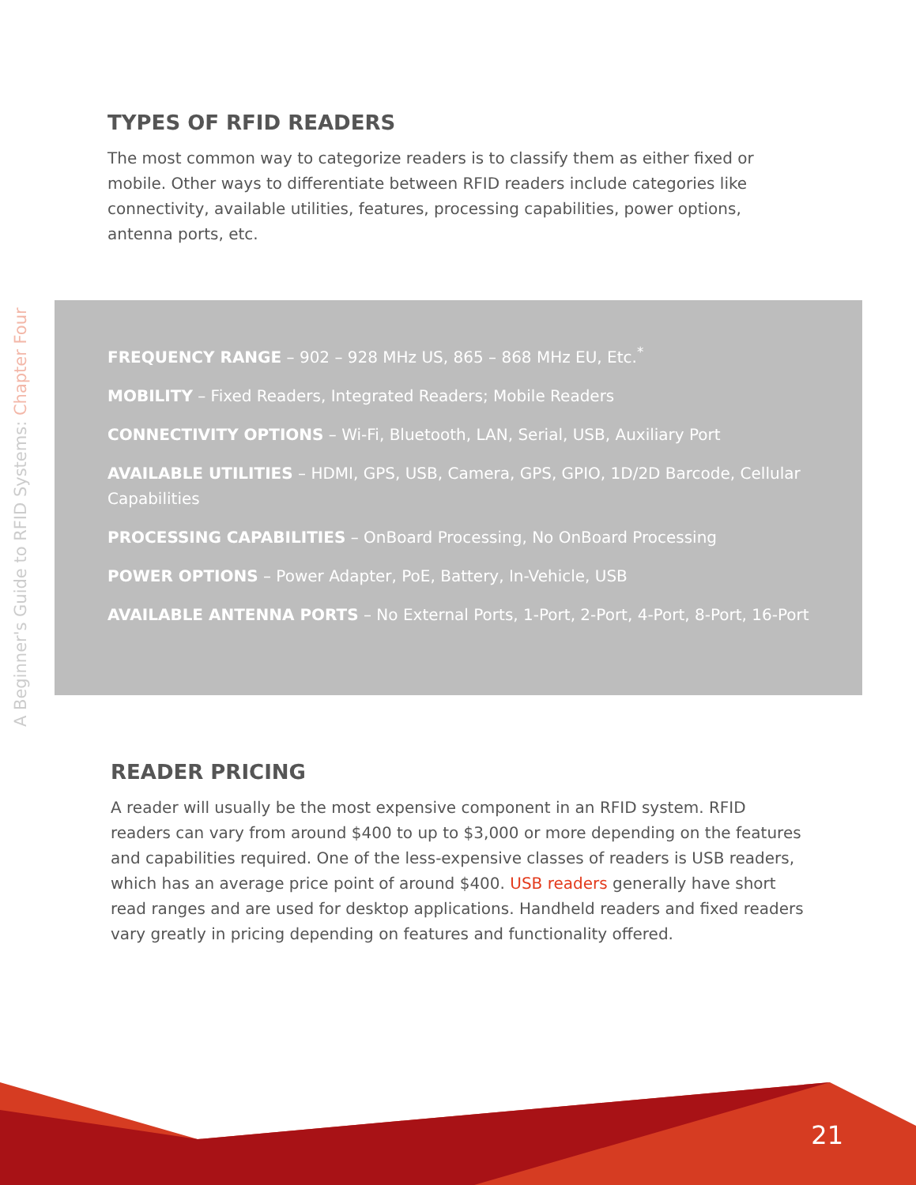A Beginner's Guide to RFID Systems: Chapter Four
TYPES OF RFID READERS
The most common way to categorize readers is to classify them as either fixed or mobile. Other ways to differentiate between RFID readers include categories like connectivity, available utilities, features, processing capabilities, power options, antenna ports, etc.
FREQUENCY RANGE – 902 – 928 MHz US, 865 – 868 MHz EU, Etc.<sup>*</sup>
MOBILITY – Fixed Readers, Integrated Readers; Mobile Readers
CONNECTIVITY OPTIONS – Wi-Fi, Bluetooth, LAN, Serial, USB, Auxiliary Port
AVAILABLE UTILITIES – HDMI, GPS, USB, Camera, GPS, GPIO, 1D/2D Barcode, Cellular Capabilities
PROCESSING CAPABILITIES – OnBoard Processing, No OnBoard Processing
POWER OPTIONS – Power Adapter, PoE, Battery, In-Vehicle, USB
AVAILABLE ANTENNA PORTS – No External Ports, 1-Port, 2-Port, 4-Port, 8-Port, 16-Port
READER PRICING
A reader will usually be the most expensive component in an RFID system. RFID readers can vary from around $400 to up to $3,000 or more depending on the features and capabilities required. One of the less-expensive classes of readers is USB readers, which has an average price point of around $400. USB readers generally have short read ranges and are used for desktop applications. Handheld readers and fixed readers vary greatly in pricing depending on features and functionality offered.
21